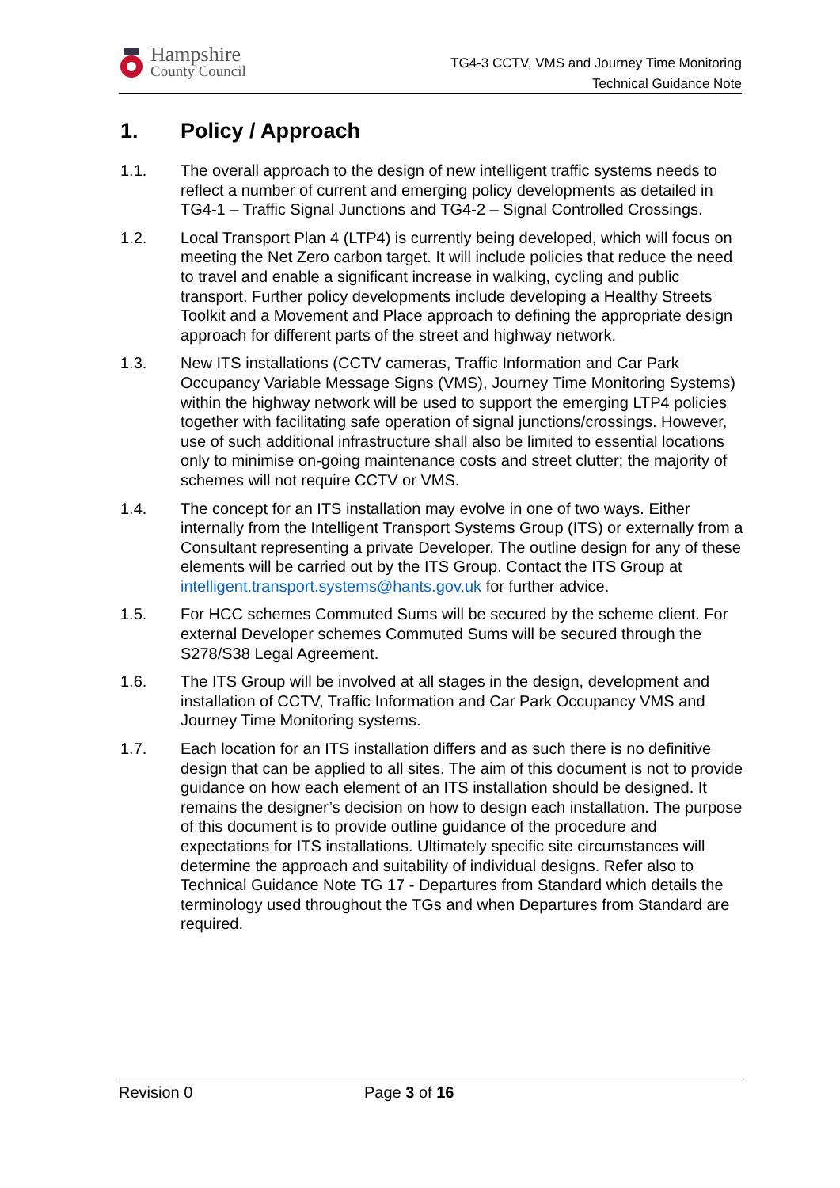Hampshire
County Council
TG4-3 CCTV, VMS and Journey Time Monitoring
Technical Guidance Note
1. Policy / Approach
1.1. The overall approach to the design of new intelligent traffic systems needs to reflect a number of current and emerging policy developments as detailed in TG4-1 – Traffic Signal Junctions and TG4-2 – Signal Controlled Crossings.
1.2. Local Transport Plan 4 (LTP4) is currently being developed, which will focus on meeting the Net Zero carbon target. It will include policies that reduce the need to travel and enable a significant increase in walking, cycling and public transport. Further policy developments include developing a Healthy Streets Toolkit and a Movement and Place approach to defining the appropriate design approach for different parts of the street and highway network.
1.3. New ITS installations (CCTV cameras, Traffic Information and Car Park Occupancy Variable Message Signs (VMS), Journey Time Monitoring Systems) within the highway network will be used to support the emerging LTP4 policies together with facilitating safe operation of signal junctions/crossings. However, use of such additional infrastructure shall also be limited to essential locations only to minimise on-going maintenance costs and street clutter; the majority of schemes will not require CCTV or VMS.
1.4. The concept for an ITS installation may evolve in one of two ways. Either internally from the Intelligent Transport Systems Group (ITS) or externally from a Consultant representing a private Developer. The outline design for any of these elements will be carried out by the ITS Group. Contact the ITS Group at intelligent.transport.systems@hants.gov.uk for further advice.
1.5. For HCC schemes Commuted Sums will be secured by the scheme client. For external Developer schemes Commuted Sums will be secured through the S278/S38 Legal Agreement.
1.6. The ITS Group will be involved at all stages in the design, development and installation of CCTV, Traffic Information and Car Park Occupancy VMS and Journey Time Monitoring systems.
1.7. Each location for an ITS installation differs and as such there is no definitive design that can be applied to all sites. The aim of this document is not to provide guidance on how each element of an ITS installation should be designed. It remains the designer’s decision on how to design each installation. The purpose of this document is to provide outline guidance of the procedure and expectations for ITS installations. Ultimately specific site circumstances will determine the approach and suitability of individual designs. Refer also to Technical Guidance Note TG 17 - Departures from Standard which details the terminology used throughout the TGs and when Departures from Standard are required.
Revision 0 Page 3 of 16